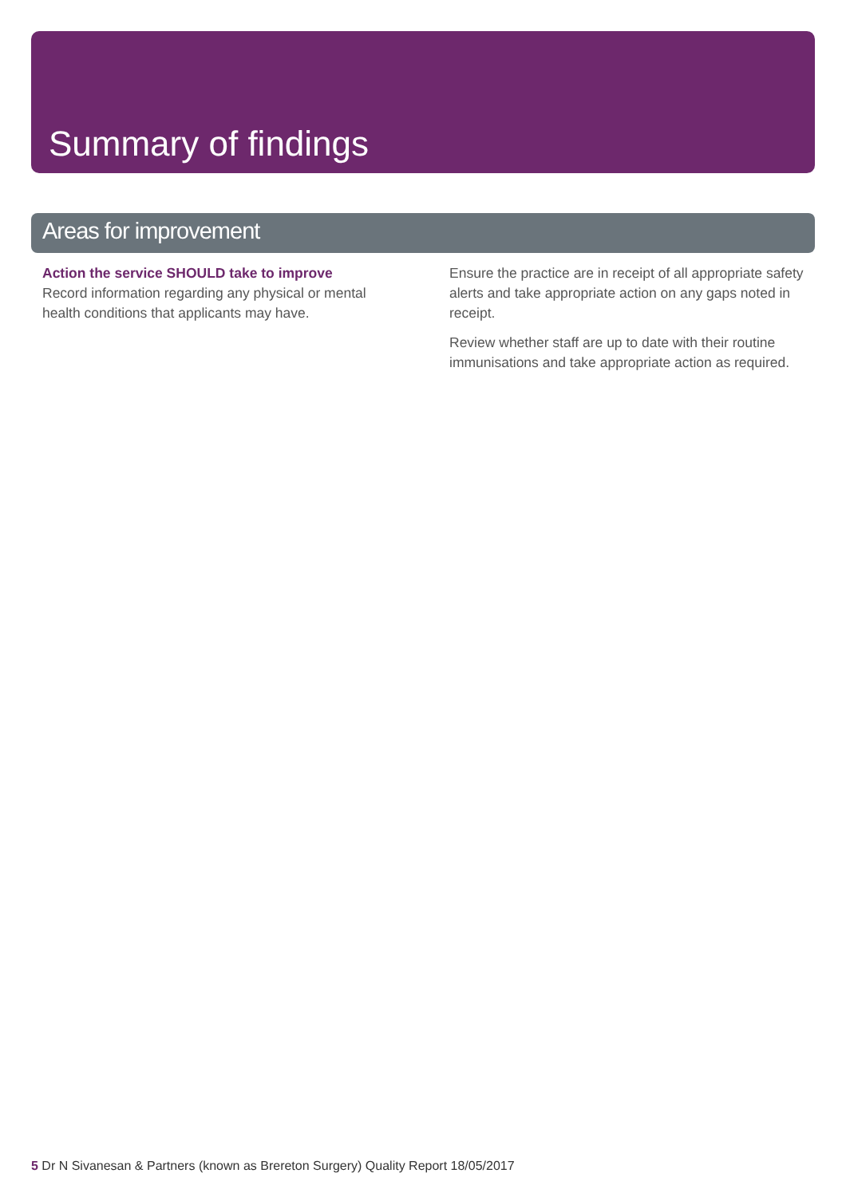Summary of findings
Areas for improvement
Action the service SHOULD take to improve
Record information regarding any physical or mental health conditions that applicants may have.
Ensure the practice are in receipt of all appropriate safety alerts and take appropriate action on any gaps noted in receipt.
Review whether staff are up to date with their routine immunisations and take appropriate action as required.
5 Dr N Sivanesan & Partners (known as Brereton Surgery) Quality Report 18/05/2017